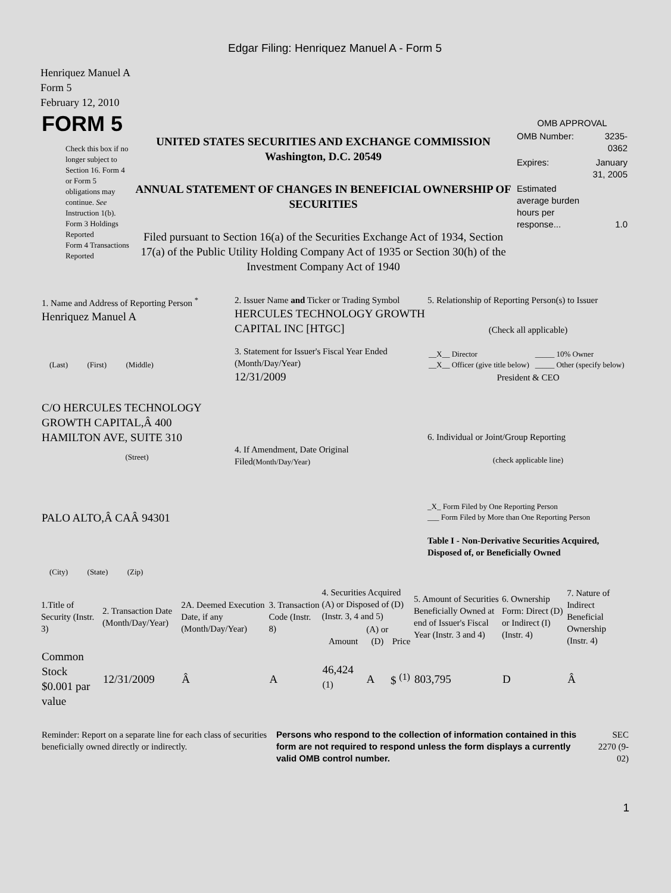Edgar Filing: Henriquez Manuel A - Form 5
Henriquez Manuel A
Form 5
February 12, 2010
| FORM 5 Check this box if no longer subject to Section 16. Form 4 or Form 5 obligations may continue. See Instruction 1(b). Form 3 Holdings Reported Form 4 Transactions Reported | UNITED STATES SECURITIES AND EXCHANGE COMMISSION Washington, D.C. 20549 ANNUAL STATEMENT OF CHANGES IN BENEFICIAL OWNERSHIP OF SECURITIES Filed pursuant to Section 16(a) of the Securities Exchange Act of 1934, Section 17(a) of the Public Utility Holding Company Act of 1935 or Section 30(h) of the Investment Company Act of 1940 | OMB APPROVAL / OMB Number: / 3235-0362 / / Expires: / January 31, 2005 / / Estimated average burden hours per response... / 1.0 / |
| 1. Name and Address of Reporting Person <sup>*</sup> Henriquez Manuel A (Last) (First) (Middle) C/O HERCULES TECHNOLOGY GROWTH CAPITAL,Â 400 HAMILTON AVE, SUITE 310 (Street) PALO ALTO,Â CAÂ 94301 (City) (State) (Zip) | 2. Issuer Name and Ticker or Trading Symbol HERCULES TECHNOLOGY GROWTH CAPITAL INC [HTGC] 3. Statement for Issuer's Fiscal Year Ended (Month/Day/Year) 12/31/2009 4. If Amendment, Date Original Filed (Month/Day/Year) | 5. Relationship of Reporting Person(s) to Issuer (Check all applicable) / __X__ Director __X__ Officer (give title below) / _____ 10% Owner _____ Other (specify below) / President & CEO 6. Individual or Joint/Group Reporting (check applicable line) _X_ Form Filed by One Reporting Person ___ Form Filed by More than One Reporting Person Table I - Non-Derivative Securities Acquired, Disposed of, or Beneficially Owned |
| 1.Title of Security (Instr. 3) | 2. Transaction Date (Month/Day/Year) | 2A. Deemed Execution Date, if any (Month/Day/Year) | 3. Transaction Code (Instr. 8) | 4. Securities Acquired (A) or Disposed of (D) (Instr. 3, 4 and 5) | | | 5. Amount of Securities Beneficially Owned at end of Issuer's Fiscal Year (Instr. 3 and 4) | 6. Ownership Form: Direct (D) or Indirect (I) (Instr. 4) | 7. Nature of Indirect Beneficial Ownership (Instr. 4) |
| --- | --- | --- | --- | --- | --- | --- | --- | --- | --- |
| | | | | Amount | (A) or (D) | Price | | | |
| Common Stock $0.001 par value | 12/31/2009 | Â | A | 46,424 <sup>(1)</sup> | A | $ <sup>(1)</sup> | 803,795 | D | Â |
| Reminder: Report on a separate line for each class of securities beneficially owned directly or indirectly. | Persons who respond to the collection of information contained in this form are not required to respond unless the form displays a currently valid OMB control number. | SEC 2270 (9-02) |
1